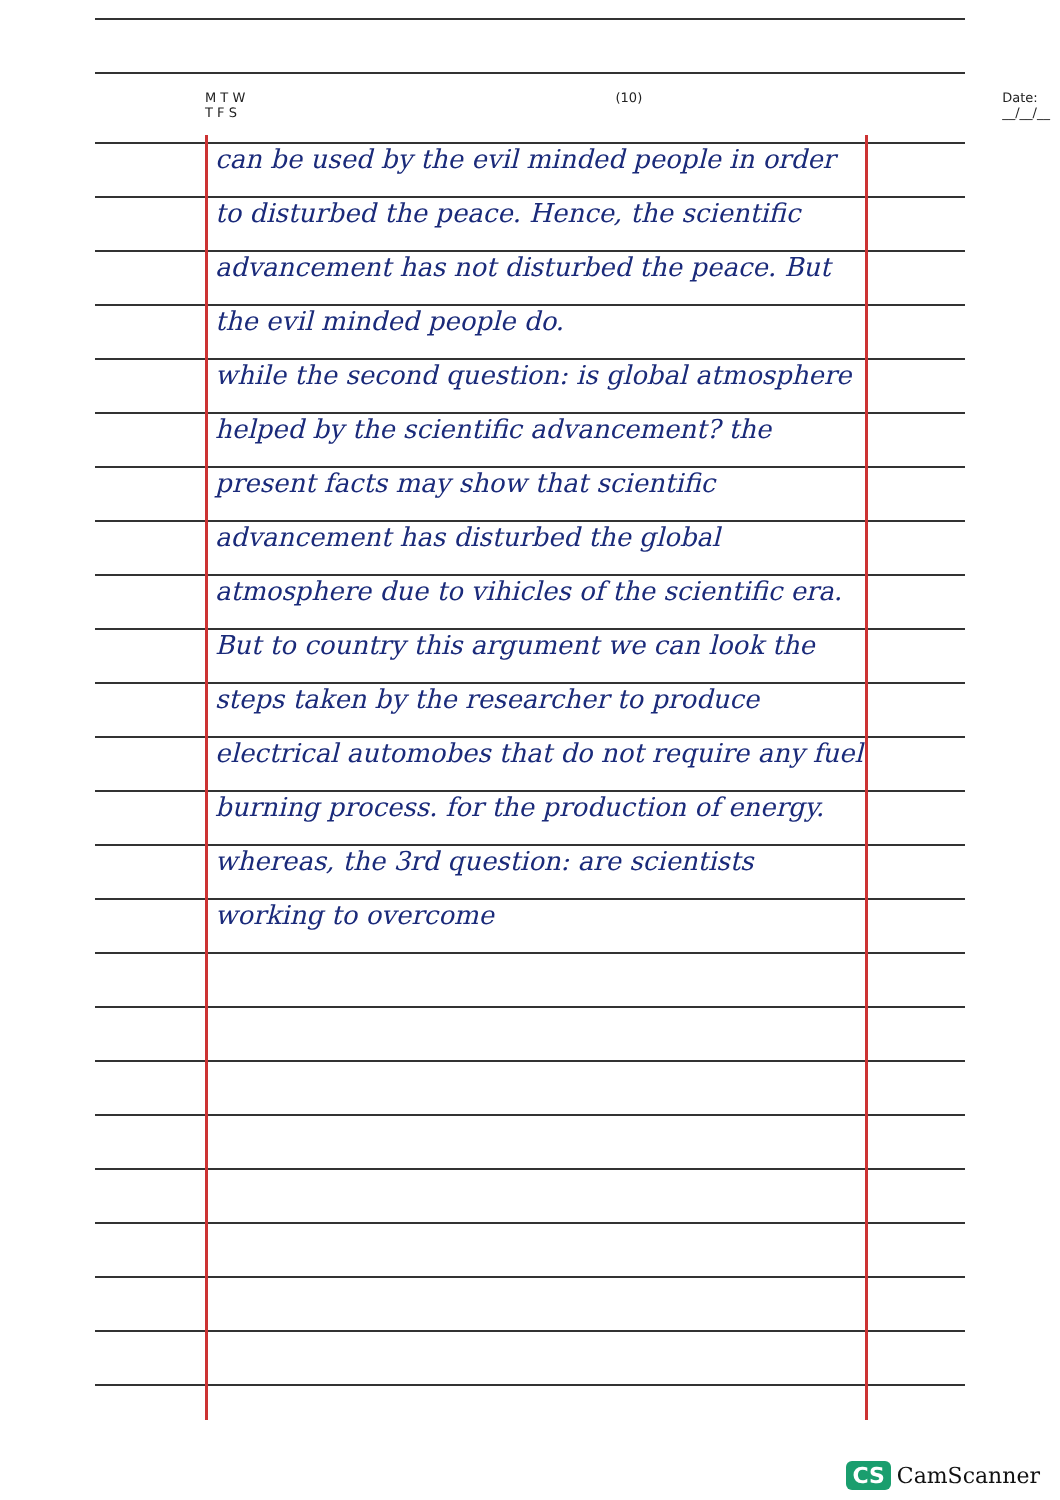M T W T F S (10) Date: __/__/__
can be used by the evil minded people in order to disturbed the peace. Hence, the scientific advancement has not disturbed the peace. But the evil minded people do.
while the second question: is global atmosphere helped by the scientific advancement? the present facts may show that scientific advancement has disturbed the global atmosphere due to vihicles of the scientific era. But to country this argument we can look the steps taken by the researcher to produce electrical automobes that do not require any fuel burning process. for the production of energy.
whereas, the 3rd question: are scientists working to overcome
CS CamScanner